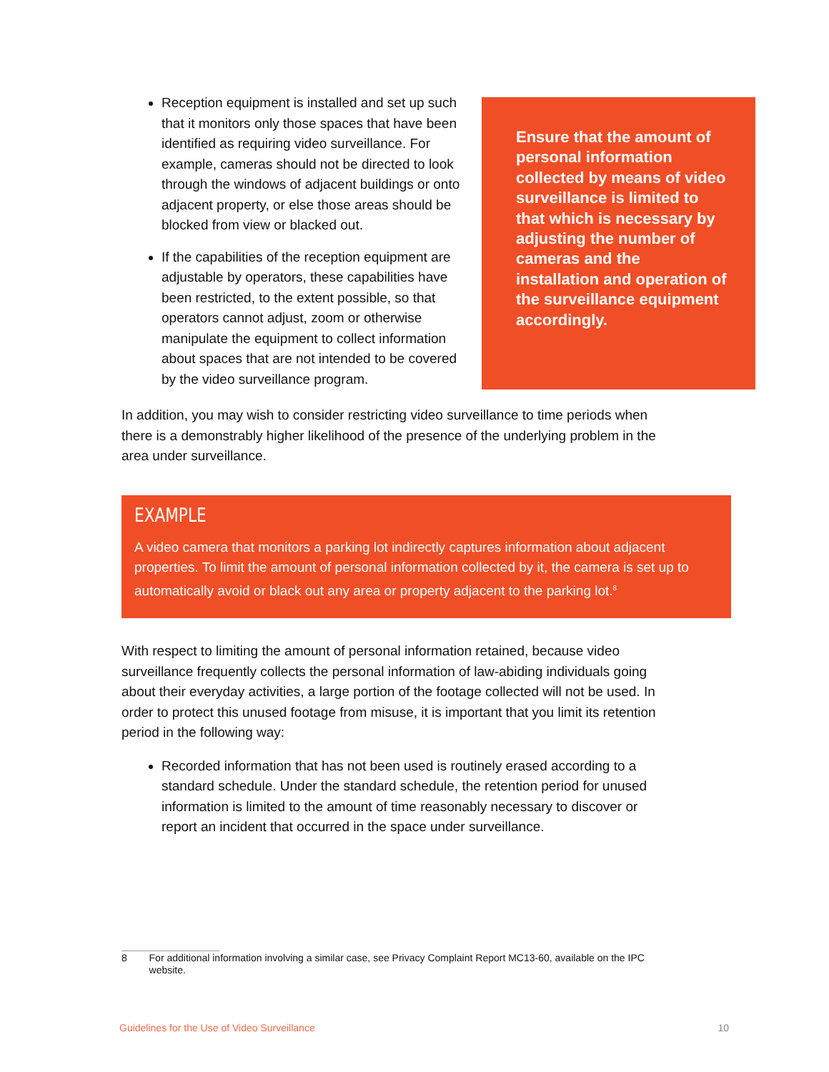Reception equipment is installed and set up such that it monitors only those spaces that have been identified as requiring video surveillance. For example, cameras should not be directed to look through the windows of adjacent buildings or onto adjacent property, or else those areas should be blocked from view or blacked out.
If the capabilities of the reception equipment are adjustable by operators, these capabilities have been restricted, to the extent possible, so that operators cannot adjust, zoom or otherwise manipulate the equipment to collect information about spaces that are not intended to be covered by the video surveillance program.
Ensure that the amount of personal information collected by means of video surveillance is limited to that which is necessary by adjusting the number of cameras and the installation and operation of the surveillance equipment accordingly.
In addition, you may wish to consider restricting video surveillance to time periods when there is a demonstrably higher likelihood of the presence of the underlying problem in the area under surveillance.
EXAMPLE
A video camera that monitors a parking lot indirectly captures information about adjacent properties. To limit the amount of personal information collected by it, the camera is set up to automatically avoid or black out any area or property adjacent to the parking lot.<sup>8</sup>
With respect to limiting the amount of personal information retained, because video surveillance frequently collects the personal information of law-abiding individuals going about their everyday activities, a large portion of the footage collected will not be used. In order to protect this unused footage from misuse, it is important that you limit its retention period in the following way:
Recorded information that has not been used is routinely erased according to a standard schedule. Under the standard schedule, the retention period for unused information is limited to the amount of time reasonably necessary to discover or report an incident that occurred in the space under surveillance.
8 For additional information involving a similar case, see Privacy Complaint Report MC13-60, available on the IPC website.
Guidelines for the Use of Video Surveillance 10